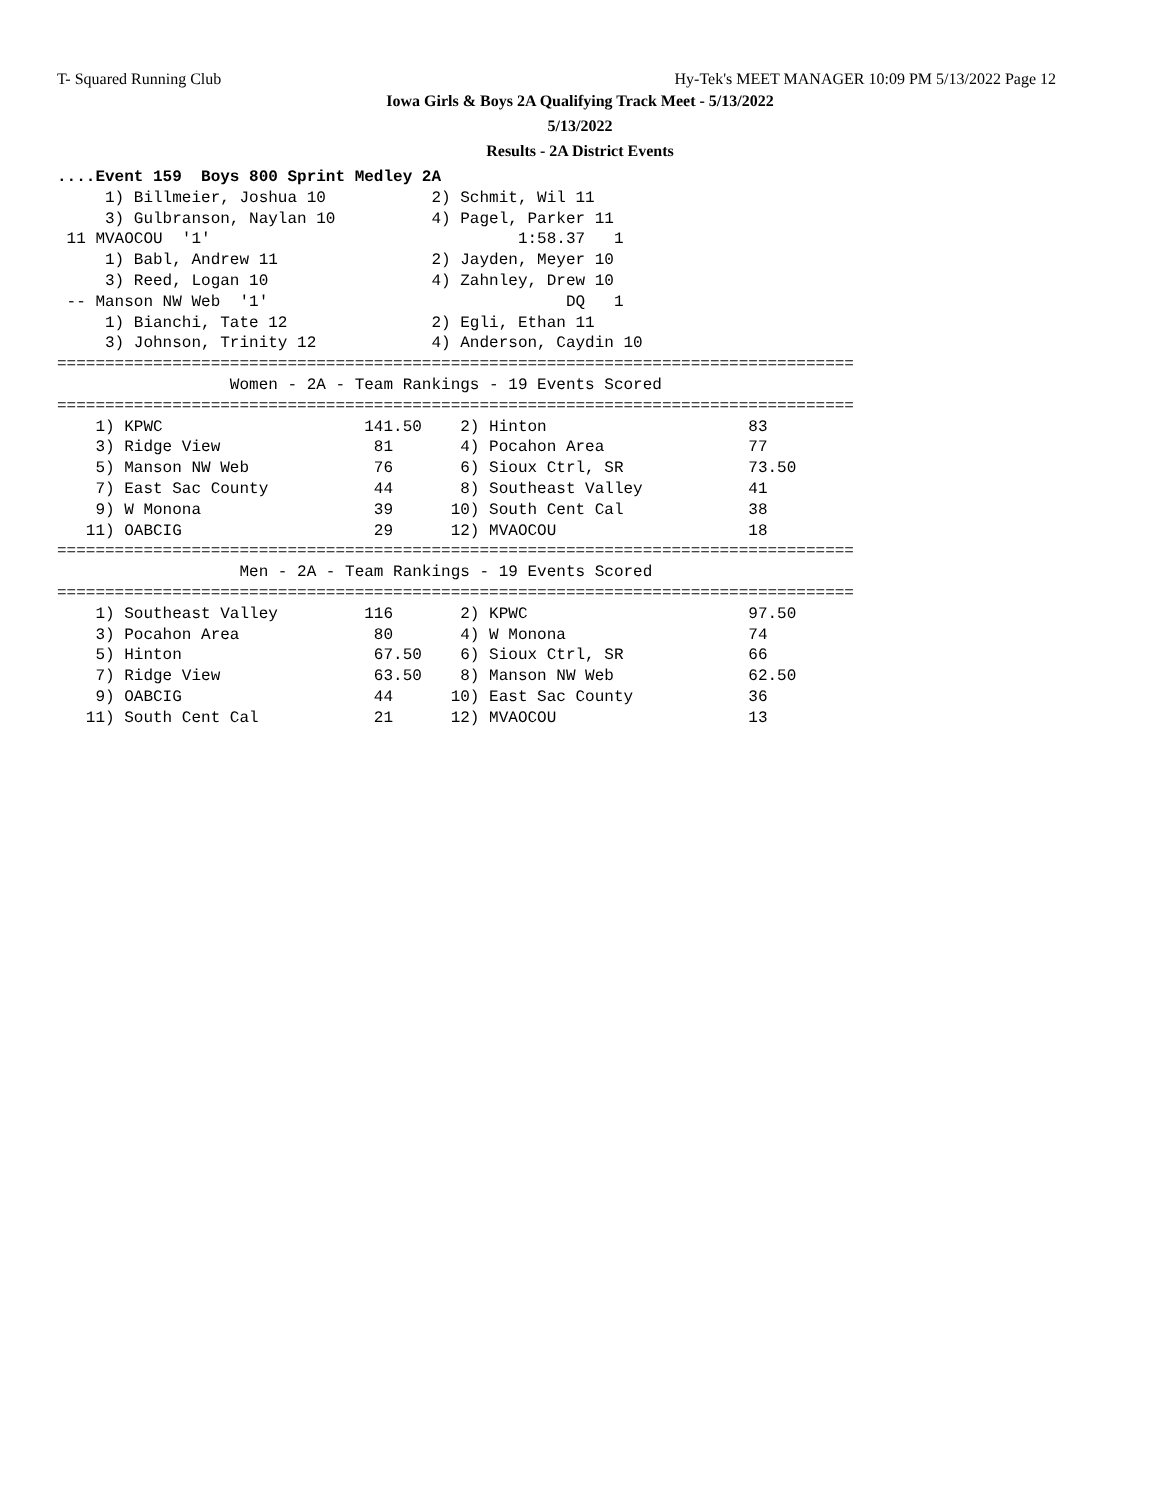T- Squared Running Club Hy-Tek's MEET MANAGER 10:09 PM 5/13/2022 Page 12
Iowa Girls & Boys 2A Qualifying Track Meet - 5/13/2022
5/13/2022
Results - 2A District Events
....Event 159  Boys 800 Sprint Medley 2A
     1) Billmeier, Joshua 10           2) Schmit, Wil 11
     3) Gulbranson, Naylan 10          4) Pagel, Parker 11
 11 MVAOCOU  '1'                                1:58.37   1
     1) Babl, Andrew 11                2) Jayden, Meyer 10
     3) Reed, Logan 10                 4) Zahnley, Drew 10
 -- Manson NW Web  '1'                               DQ   1
     1) Bianchi, Tate 12               2) Egli, Ethan 11
     3) Johnson, Trinity 12            4) Anderson, Caydin 10
===================================================================================
                  Women - 2A - Team Rankings - 19 Events Scored
===================================================================================
    1) KPWC                     141.50    2) Hinton                     83
    3) Ridge View                81       4) Pocahon Area               77
    5) Manson NW Web             76       6) Sioux Ctrl, SR             73.50
    7) East Sac County           44       8) Southeast Valley           41
    9) W Monona                  39      10) South Cent Cal             38
   11) OABCIG                    29      12) MVAOCOU                    18
===================================================================================
                   Men - 2A - Team Rankings - 19 Events Scored
===================================================================================
    1) Southeast Valley         116       2) KPWC                       97.50
    3) Pocahon Area              80       4) W Monona                   74
    5) Hinton                    67.50    6) Sioux Ctrl, SR             66
    7) Ridge View                63.50    8) Manson NW Web              62.50
    9) OABCIG                    44      10) East Sac County            36
   11) South Cent Cal            21      12) MVAOCOU                    13